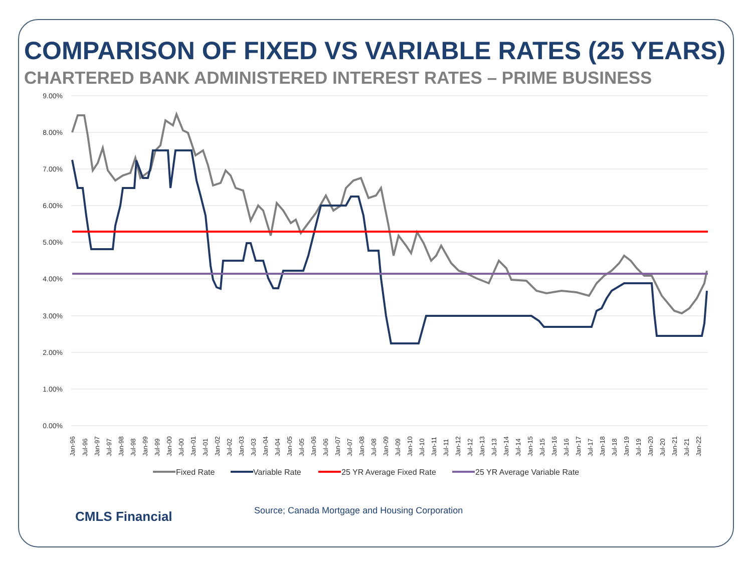COMPARISON OF FIXED VS VARIABLE RATES (25 YEARS)
CHARTERED BANK ADMINISTERED INTEREST RATES – PRIME BUSINESS
9.00%
8.00%
7.00%
6.00%
5.00%
4.00%
3.00%
2.00%
1.00%
0.00%
Jan-96
Jul-96
Jan-97
Jul-97
Jan-98
Jul-98
Jan-99
Jul-99
Jan-00
Jul-00
Jan-01
Jul-01
Jan-02
Jul-02
Jan-03
Jul-03
Jan-04
Jul-04
Jan-05
Jul-05
Jan-06
Jul-06
Jan-07
Jul-07
Jan-08
Jul-08
Jan-09
Jul-09
Jan-10
Jul-10
Jan-11
Jul-11
Jan-12
Jul-12
Jan-13
Jul-13
Jan-14
Jul-14
Jan-15
Jul-15
Jan-16
Jul-16
Jan-17
Jul-17
Jan-18
Jul-18
Jan-19
Jul-19
Jan-20
Jul-20
Jan-21
Jul-21
Jan-22
Fixed Rate
Variable Rate
25 YR Average Fixed Rate
25 YR Average Variable Rate
CMLS Financial
Source; Canada Mortgage and Housing Corporation